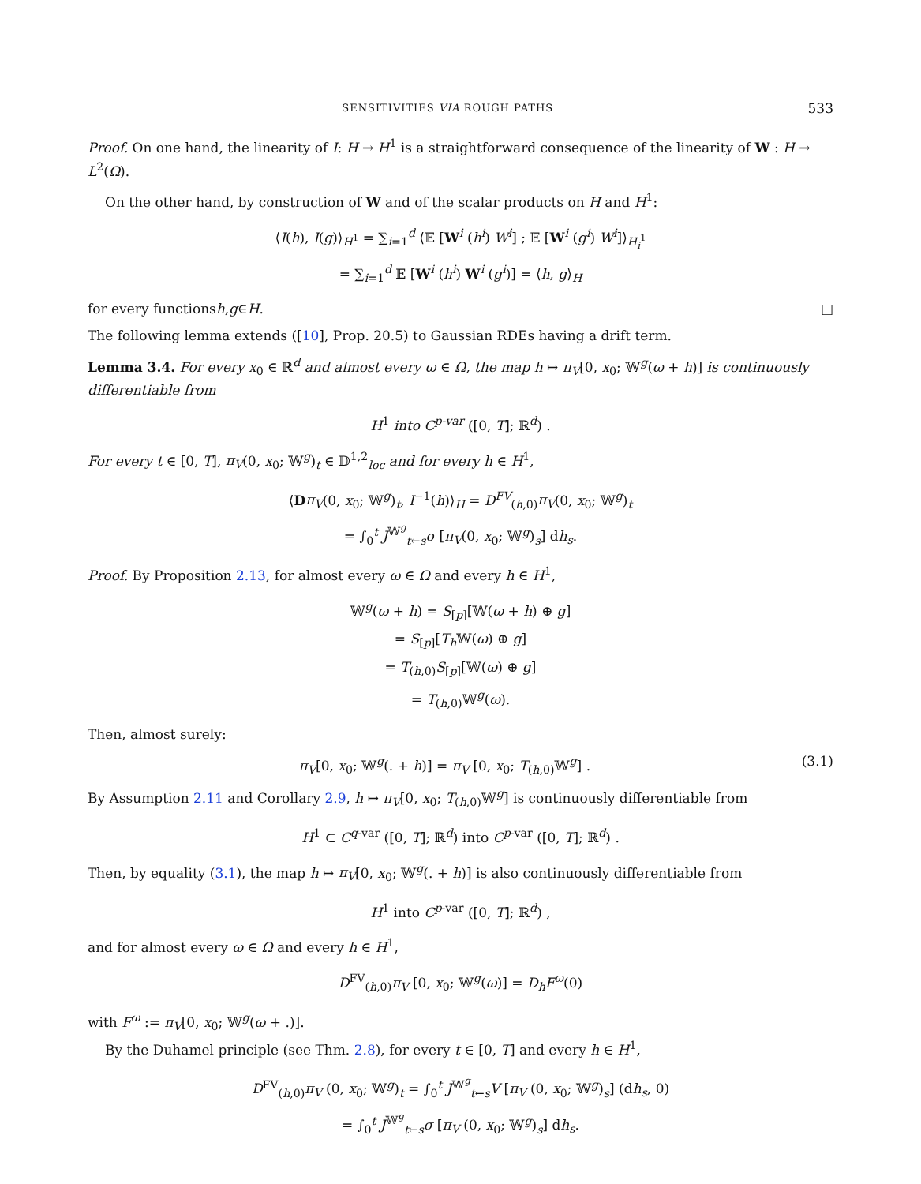SENSITIVITIES VIA ROUGH PATHS 533
Proof. On one hand, the linearity of I: H → H<sup>1</sup> is a straightforward consequence of the linearity of W : H → L<sup>2</sup>(Ω).
On the other hand, by construction of W and of the scalar products on H and H<sup>1</sup>:
⟨I(h), I(g)⟩<sub>H<sup>1</sup></sub> = ∑<sub>i=1</sub><sup>d</sup> ⟨𝔼 [W<sup>i</sup> (h<sup>i</sup>) W<sup>i</sup>] ; 𝔼 [W<sup>i</sup> (g<sup>i</sup>) W<sup>i</sup>]⟩<sub>H<sub>i</sub><sup>1</sup></sub>
= ∑<sub>i=1</sub><sup>d</sup> 𝔼 [W<sup>i</sup> (h<sup>i</sup>) W<sup>i</sup> (g<sup>i</sup>)] = ⟨h, g⟩<sub>H</sub>
for every functions h, g ∈ H. □
The following lemma extends ([10], Prop. 20.5) to Gaussian RDEs having a drift term.
Lemma 3.4. For every x<sub>0</sub> ∈ ℝ<sup>d</sup> and almost every ω ∈ Ω, the map h ↦ π<sub>V</sub>[0, x<sub>0</sub>; 𝕎<sup>g</sup>(ω + h)] is continuously differentiable from
H<sup>1</sup> into C<sup>p-var</sup> ([0, T]; ℝ<sup>d</sup>) .
For every t ∈ [0, T], π<sub>V</sub>(0, x<sub>0</sub>; 𝕎<sup>g</sup>)<sub>t</sub> ∈ 𝔻<sup>1,2</sup><sub>loc</sub> and for every h ∈ H<sup>1</sup>,
⟨Dπ<sub>V</sub>(0, x<sub>0</sub>; 𝕎<sup>g</sup>)<sub>t</sub>, I<sup>−1</sup>(h)⟩<sub>H</sub> = D<sup>FV</sup><sub>(h,0)</sub>π<sub>V</sub>(0, x<sub>0</sub>; 𝕎<sup>g</sup>)<sub>t</sub>
= ∫<sub>0</sub><sup>t</sup> J<sup>𝕎<sup>g</sup></sup><sub>t←s</sub>σ [π<sub>V</sub>(0, x<sub>0</sub>; 𝕎<sup>g</sup>)<sub>s</sub>] dh<sub>s</sub>.
Proof. By Proposition 2.13, for almost every ω ∈ Ω and every h ∈ H<sup>1</sup>,
𝕎<sup>g</sup>(ω + h) = S<sub>[p]</sub>[𝕎(ω + h) ⊕ g]
= S<sub>[p]</sub>[T<sub>h</sub> 𝕎(ω) ⊕ g]
= T<sub>(h,0)</sub>S<sub>[p]</sub>[𝕎(ω) ⊕ g]
= T<sub>(h,0)</sub>𝕎<sup>g</sup>(ω).
Then, almost surely:
π<sub>V</sub>[0, x<sub>0</sub>; 𝕎<sup>g</sup>(. + h)] = π<sub>V</sub> [0, x<sub>0</sub>; T<sub>(h,0)</sub>𝕎<sup>g</sup>] . (3.1)
By Assumption 2.11 and Corollary 2.9, h ↦ π<sub>V</sub>[0, x<sub>0</sub>; T<sub>(h,0)</sub>𝕎<sup>g</sup>] is continuously differentiable from
H<sup>1</sup> ⊂ C<sup>q-var</sup> ([0, T]; ℝ<sup>d</sup>) into C<sup>p-var</sup> ([0, T]; ℝ<sup>d</sup>) .
Then, by equality (3.1), the map h ↦ π<sub>V</sub>[0, x<sub>0</sub>; 𝕎<sup>g</sup>(. + h)] is also continuously differentiable from
H<sup>1</sup> into C<sup>p-var</sup> ([0, T]; ℝ<sup>d</sup>) ,
and for almost every ω ∈ Ω and every h ∈ H<sup>1</sup>,
D<sup>FV</sup><sub>(h,0)</sub>π<sub>V</sub> [0, x<sub>0</sub>; 𝕎<sup>g</sup>(ω)] = D<sub>h</sub>F<sup>ω</sup>(0)
with F<sup>ω</sup> := π<sub>V</sub>[0, x<sub>0</sub>; 𝕎<sup>g</sup>(ω + .)].
By the Duhamel principle (see Thm. 2.8), for every t ∈ [0, T] and every h ∈ H<sup>1</sup>,
D<sup>FV</sup><sub>(h,0)</sub>π<sub>V</sub> (0, x<sub>0</sub>; 𝕎<sup>g</sup>)<sub>t</sub> = ∫<sub>0</sub><sup>t</sup> J<sup>𝕎<sup>g</sup></sup><sub>t←s</sub>V [π<sub>V</sub> (0, x<sub>0</sub>; 𝕎<sup>g</sup>)<sub>s</sub>] (dh<sub>s</sub>, 0)
= ∫<sub>0</sub><sup>t</sup> J<sup>𝕎<sup>g</sup></sup><sub>t←s</sub>σ [π<sub>V</sub> (0, x<sub>0</sub>; 𝕎<sup>g</sup>)<sub>s</sub>] dh<sub>s</sub>.